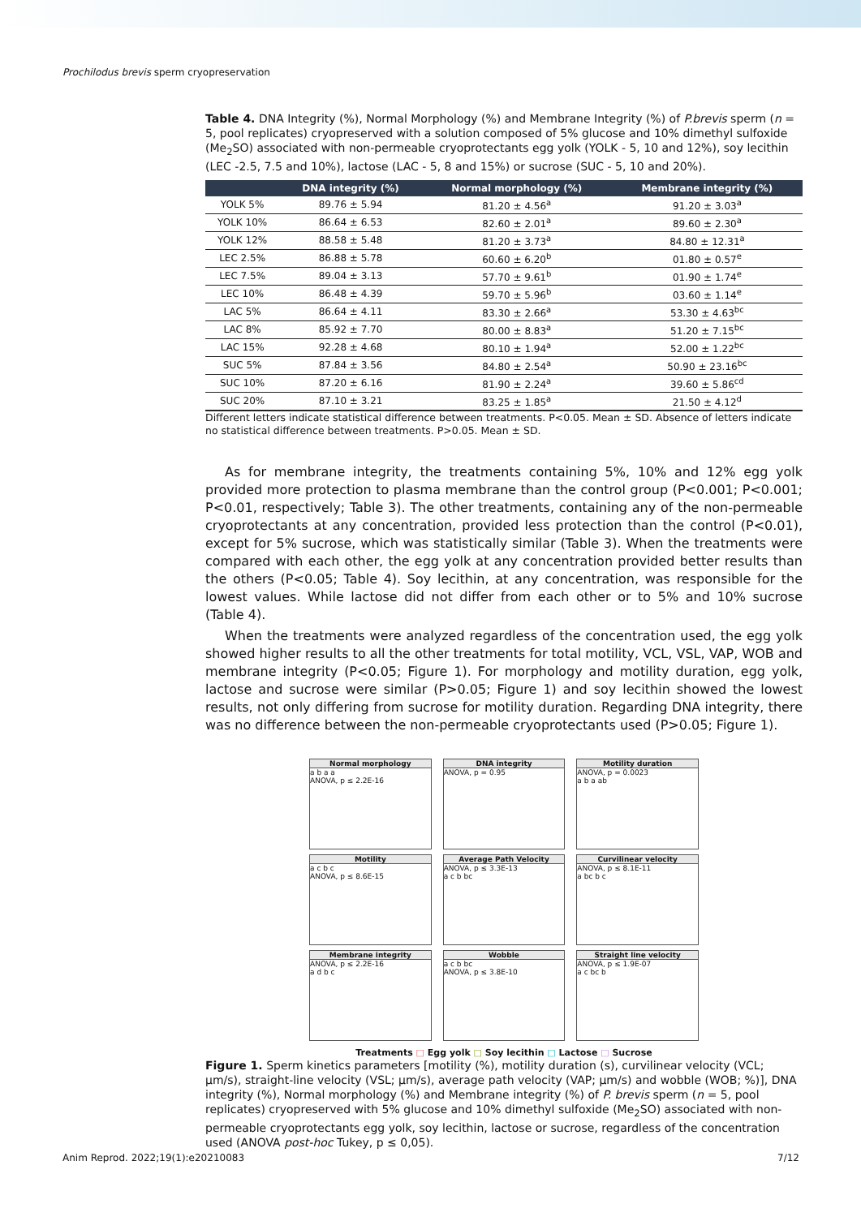Prochilodus brevis sperm cryopreservation
Table 4. DNA Integrity (%), Normal Morphology (%) and Membrane Integrity (%) of P.brevis sperm (n = 5, pool replicates) cryopreserved with a solution composed of 5% glucose and 10% dimethyl sulfoxide (Me<sub>2</sub>SO) associated with non-permeable cryoprotectants egg yolk (YOLK - 5, 10 and 12%), soy lecithin (LEC -2.5, 7.5 and 10%), lactose (LAC - 5, 8 and 15%) or sucrose (SUC - 5, 10 and 20%).
| | DNA integrity (%) | Normal morphology (%) | Membrane integrity (%) |
| --- | --- | --- | --- |
| YOLK 5% | 89.76 ± 5.94 | 81.20 ± 4.56<sup>a</sup> | 91.20 ± 3.03<sup>a</sup> |
| YOLK 10% | 86.64 ± 6.53 | 82.60 ± 2.01<sup>a</sup> | 89.60 ± 2.30<sup>a</sup> |
| YOLK 12% | 88.58 ± 5.48 | 81.20 ± 3.73<sup>a</sup> | 84.80 ± 12.31<sup>a</sup> |
| LEC 2.5% | 86.88 ± 5.78 | 60.60 ± 6.20<sup>b</sup> | 01.80 ± 0.57<sup>e</sup> |
| LEC 7.5% | 89.04 ± 3.13 | 57.70 ± 9.61<sup>b</sup> | 01.90 ± 1.74<sup>e</sup> |
| LEC 10% | 86.48 ± 4.39 | 59.70 ± 5.96<sup>b</sup> | 03.60 ± 1.14<sup>e</sup> |
| LAC 5% | 86.64 ± 4.11 | 83.30 ± 2.66<sup>a</sup> | 53.30 ± 4.63<sup>bc</sup> |
| LAC 8% | 85.92 ± 7.70 | 80.00 ± 8.83<sup>a</sup> | 51.20 ± 7.15<sup>bc</sup> |
| LAC 15% | 92.28 ± 4.68 | 80.10 ± 1.94<sup>a</sup> | 52.00 ± 1.22<sup>bc</sup> |
| SUC 5% | 87.84 ± 3.56 | 84.80 ± 2.54<sup>a</sup> | 50.90 ± 23.16<sup>bc</sup> |
| SUC 10% | 87.20 ± 6.16 | 81.90 ± 2.24<sup>a</sup> | 39.60 ± 5.86<sup>cd</sup> |
| SUC 20% | 87.10 ± 3.21 | 83.25 ± 1.85<sup>a</sup> | 21.50 ± 4.12<sup>d</sup> |
Different letters indicate statistical difference between treatments. P<0.05. Mean ± SD. Absence of letters indicate no statistical difference between treatments. P>0.05. Mean ± SD.
As for membrane integrity, the treatments containing 5%, 10% and 12% egg yolk provided more protection to plasma membrane than the control group (P<0.001; P<0.001; P<0.01, respectively; Table 3). The other treatments, containing any of the non-permeable cryoprotectants at any concentration, provided less protection than the control (P<0.01), except for 5% sucrose, which was statistically similar (Table 3). When the treatments were compared with each other, the egg yolk at any concentration provided better results than the others (P<0.05; Table 4). Soy lecithin, at any concentration, was responsible for the lowest values. While lactose did not differ from each other or to 5% and 10% sucrose (Table 4).
When the treatments were analyzed regardless of the concentration used, the egg yolk showed higher results to all the other treatments for total motility, VCL, VSL, VAP, WOB and membrane integrity (P<0.05; Figure 1). For morphology and motility duration, egg yolk, lactose and sucrose were similar (P>0.05; Figure 1) and soy lecithin showed the lowest results, not only differing from sucrose for motility duration. Regarding DNA integrity, there was no difference between the non-permeable cryoprotectants used (P>0.05; Figure 1).
Normal morphology
a b a a
ANOVA, p ≤ 2.2E-16
DNA integrity
ANOVA, p = 0.95
Motility duration
ANOVA, p = 0.0023
a b a ab
Motility
a c b c
ANOVA, p ≤ 8.6E-15
Average Path Velocity
ANOVA, p ≤ 3.3E-13
a c b bc
Curvilinear velocity
ANOVA, p ≤ 8.1E-11
a bc b c
Membrane integrity
ANOVA, p ≤ 2.2E-16
a d b c
Wobble
a c b bc
ANOVA, p ≤ 3.8E-10
Straight line velocity
ANOVA, p ≤ 1.9E-07
a c bc b
Treatments □ Egg yolk □ Soy lecithin □ Lactose □ Sucrose
Figure 1. Sperm kinetics parameters [motility (%), motility duration (s), curvilinear velocity (VCL; µm/s), straight-line velocity (VSL; µm/s), average path velocity (VAP; µm/s) and wobble (WOB; %)], DNA integrity (%), Normal morphology (%) and Membrane integrity (%) of P. brevis sperm (n = 5, pool replicates) cryopreserved with 5% glucose and 10% dimethyl sulfoxide (Me<sub>2</sub>SO) associated with non-permeable cryoprotectants egg yolk, soy lecithin, lactose or sucrose, regardless of the concentration used (ANOVA post-hoc Tukey, p ≤ 0,05).
Anim Reprod. 2022;19(1):e20210083 7/12